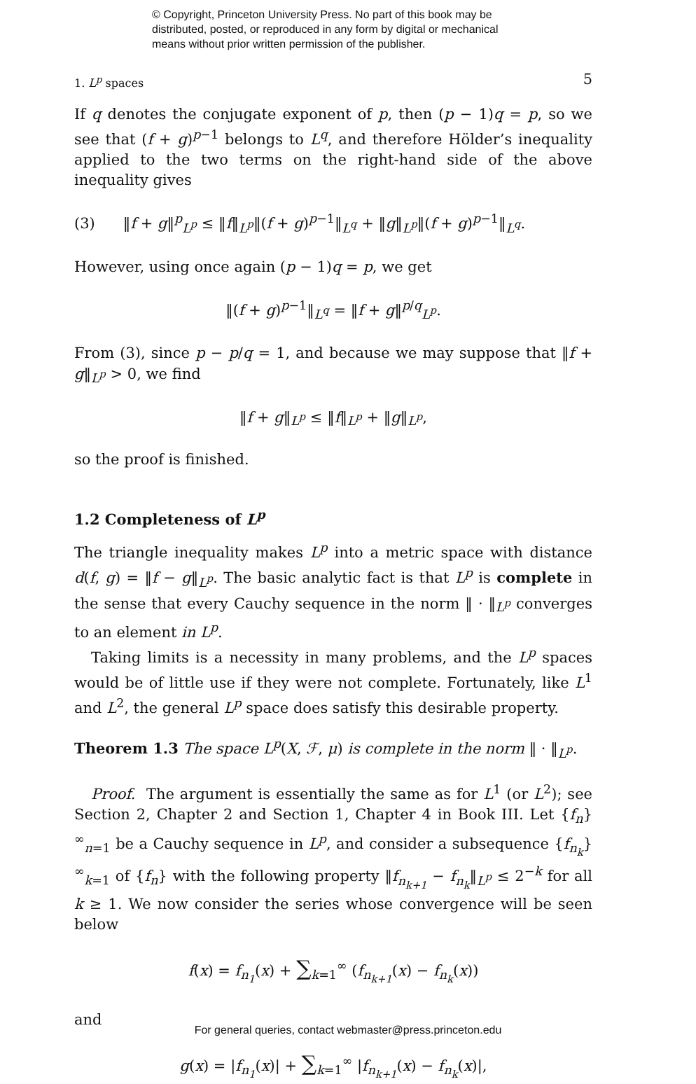© Copyright, Princeton University Press. No part of this book may be
distributed, posted, or reproduced in any form by digital or mechanical
means without prior written permission of the publisher.
1. L<sup>p</sup> spaces 5
If q denotes the conjugate exponent of p, then (p − 1)q = p, so we see that (f + g)<sup>p−1</sup> belongs to L<sup>q</sup>, and therefore Hölder’s inequality applied to the two terms on the right-hand side of the above inequality gives
(3) ‖f + g‖<sup>p</sup><sub>L<sup>p</sup></sub> ≤ ‖f‖<sub>L<sup>p</sup></sub>‖(f + g)<sup>p−1</sup>‖<sub>L<sup>q</sup></sub> + ‖g‖<sub>L<sup>p</sup></sub>‖(f + g)<sup>p−1</sup>‖<sub>L<sup>q</sup></sub>.
However, using once again (p − 1)q = p, we get
‖(f + g)<sup>p−1</sup>‖<sub>L<sup>q</sup></sub> = ‖f + g‖<sup>p/q</sup><sub>L<sup>p</sup></sub>.
From (3), since p − p/q = 1, and because we may suppose that ‖f + g‖<sub>L<sup>p</sup></sub> > 0, we find
‖f + g‖<sub>L<sup>p</sup></sub> ≤ ‖f‖<sub>L<sup>p</sup></sub> + ‖g‖<sub>L<sup>p</sup></sub>,
so the proof is finished.
1.2 Completeness of L<sup>p</sup>
The triangle inequality makes L<sup>p</sup> into a metric space with distance d(f, g) = ‖f − g‖<sub>L<sup>p</sup></sub>. The basic analytic fact is that L<sup>p</sup> is complete in the sense that every Cauchy sequence in the norm ‖ · ‖<sub>L<sup>p</sup></sub> converges to an element in L<sup>p</sup>.
Taking limits is a necessity in many problems, and the L<sup>p</sup> spaces would be of little use if they were not complete. Fortunately, like L<sup>1</sup> and L<sup>2</sup>, the general L<sup>p</sup> space does satisfy this desirable property.
Theorem 1.3 The space L<sup>p</sup>(X, ℱ, μ) is complete in the norm ‖ · ‖<sub>L<sup>p</sup></sub>.
Proof. The argument is essentially the same as for L<sup>1</sup> (or L<sup>2</sup>); see Section 2, Chapter 2 and Section 1, Chapter 4 in Book III. Let {f<sub>n</sub>}<sup>∞</sup><sub>n=1</sub> be a Cauchy sequence in L<sup>p</sup>, and consider a subsequence {f<sub>n<sub>k</sub></sub>}<sup>∞</sup><sub>k=1</sub> of {f<sub>n</sub>} with the following property ‖f<sub>n<sub>k+1</sub></sub> − f<sub>n<sub>k</sub></sub>‖<sub>L<sup>p</sup></sub> ≤ 2<sup>−k</sup> for all k ≥ 1. We now consider the series whose convergence will be seen below
f(x) = f<sub>n<sub>1</sub></sub>(x) + ∑<sub>k=1</sub><sup>∞</sup> (f<sub>n<sub>k+1</sub></sub>(x) − f<sub>n<sub>k</sub></sub>(x))
and
g(x) = |f<sub>n<sub>1</sub></sub>(x)| + ∑<sub>k=1</sub><sup>∞</sup> |f<sub>n<sub>k+1</sub></sub>(x) − f<sub>n<sub>k</sub></sub>(x)|,
For general queries, contact webmaster@press.princeton.edu